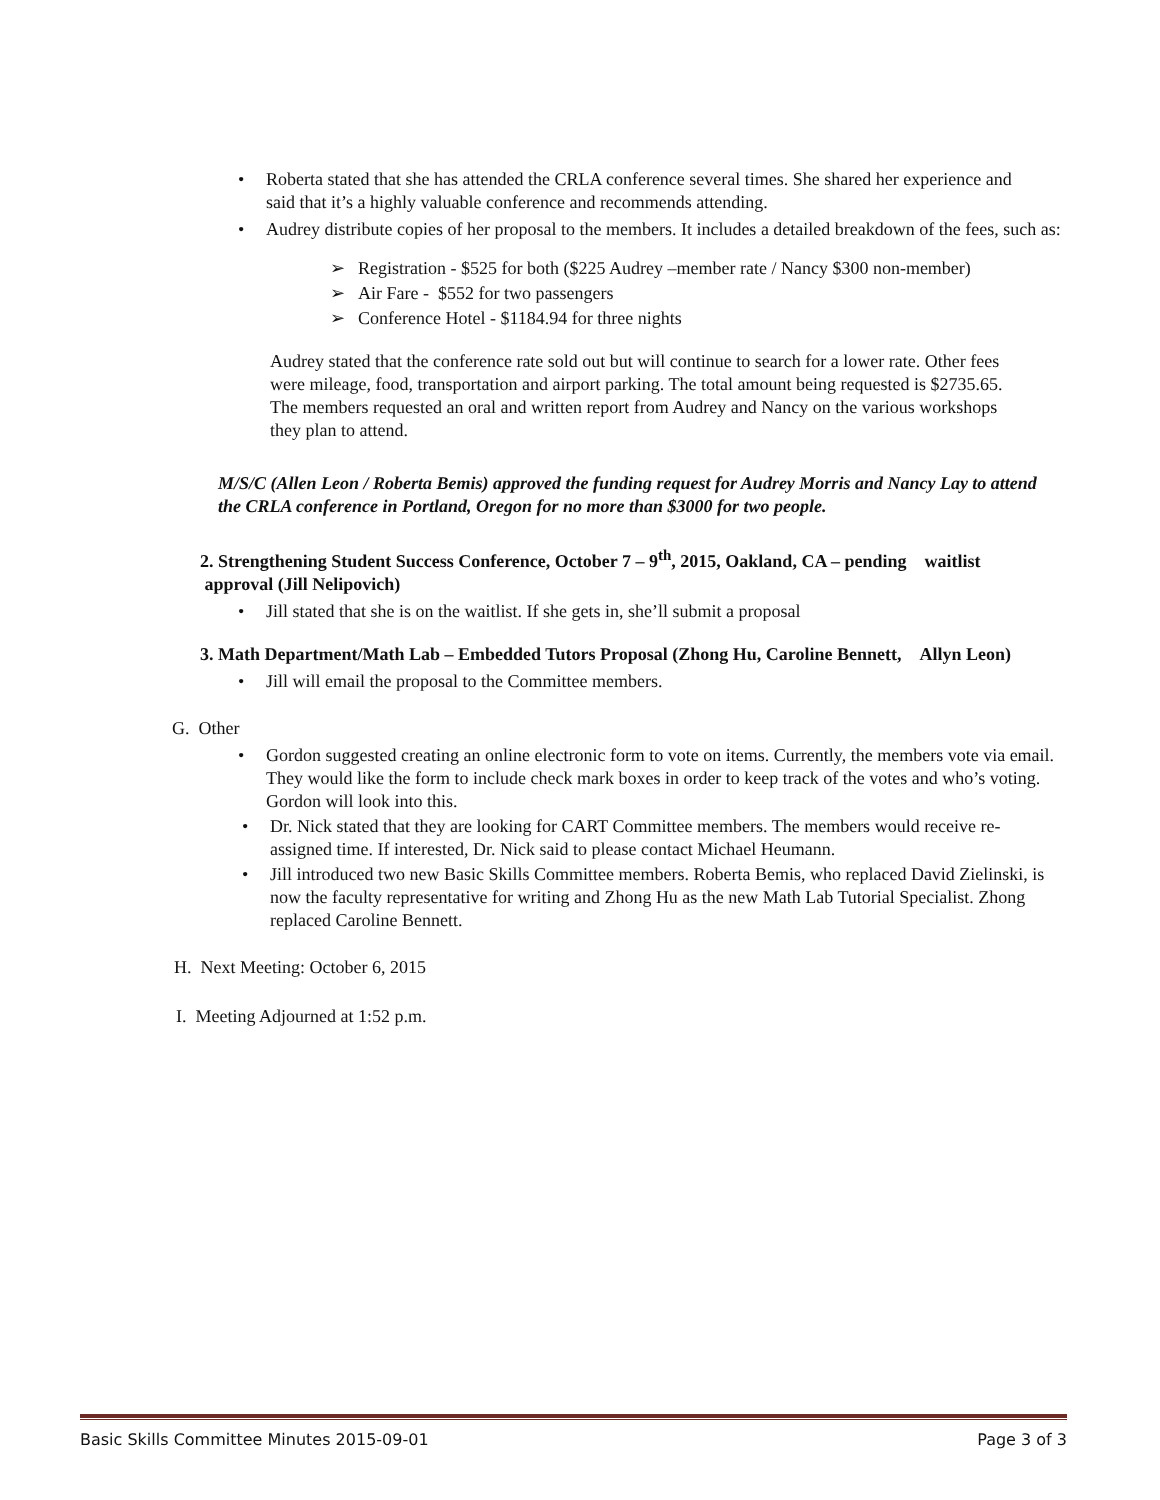• Roberta stated that she has attended the CRLA conference several times. She shared her experience and said that it’s a highly valuable conference and recommends attending.
• Audrey distribute copies of her proposal to the members. It includes a detailed breakdown of the fees, such as:
➢ Registration - $525 for both ($225 Audrey –member rate / Nancy $300 non-member)
➢ Air Fare - $552 for two passengers
➢ Conference Hotel - $1184.94 for three nights
Audrey stated that the conference rate sold out but will continue to search for a lower rate. Other fees were mileage, food, transportation and airport parking. The total amount being requested is $2735.65. The members requested an oral and written report from Audrey and Nancy on the various workshops they plan to attend.
M/S/C (Allen Leon / Roberta Bemis) approved the funding request for Audrey Morris and Nancy Lay to attend the CRLA conference in Portland, Oregon for no more than $3000 for two people.
2. Strengthening Student Success Conference, October 7 – 9<sup>th</sup>, 2015, Oakland, CA – pending waitlist approval (Jill Nelipovich)
• Jill stated that she is on the waitlist. If she gets in, she’ll submit a proposal
3. Math Department/Math Lab – Embedded Tutors Proposal (Zhong Hu, Caroline Bennett, Allyn Leon)
• Jill will email the proposal to the Committee members.
G. Other
• Gordon suggested creating an online electronic form to vote on items. Currently, the members vote via email. They would like the form to include check mark boxes in order to keep track of the votes and who’s voting. Gordon will look into this.
• Dr. Nick stated that they are looking for CART Committee members. The members would receive re-assigned time. If interested, Dr. Nick said to please contact Michael Heumann.
• Jill introduced two new Basic Skills Committee members. Roberta Bemis, who replaced David Zielinski, is now the faculty representative for writing and Zhong Hu as the new Math Lab Tutorial Specialist. Zhong replaced Caroline Bennett.
H. Next Meeting: October 6, 2015
I. Meeting Adjourned at 1:52 p.m.
Basic Skills Committee Minutes 2015-09-01 Page 3 of 3